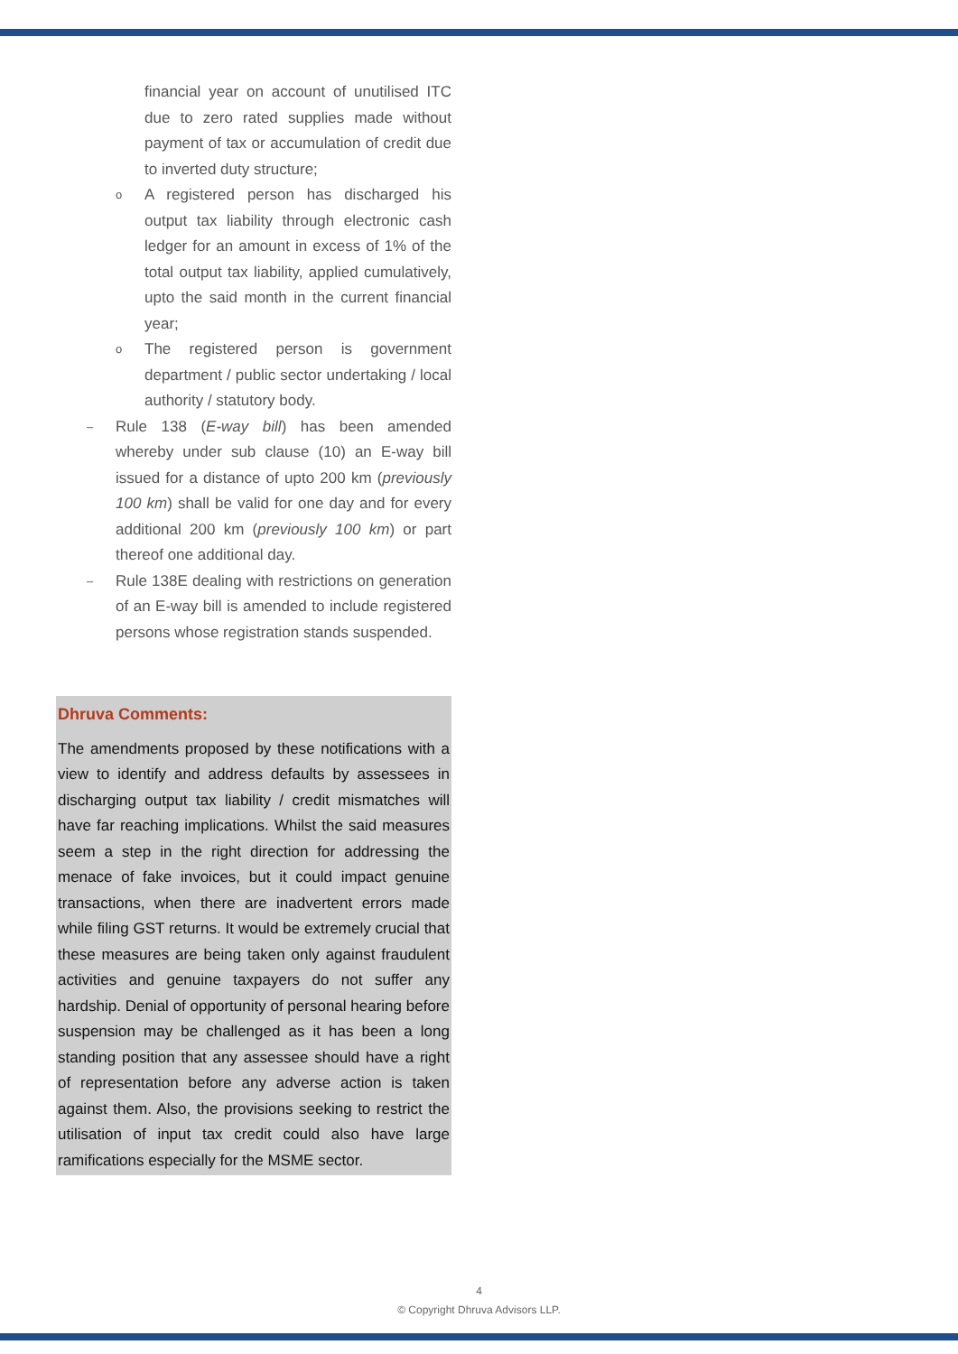financial year on account of unutilised ITC due to zero rated supplies made without payment of tax or accumulation of credit due to inverted duty structure;
o A registered person has discharged his output tax liability through electronic cash ledger for an amount in excess of 1% of the total output tax liability, applied cumulatively, upto the said month in the current financial year;
o The registered person is government department / public sector undertaking / local authority / statutory body.
– Rule 138 (E-way bill) has been amended whereby under sub clause (10) an E-way bill issued for a distance of upto 200 km (previously 100 km) shall be valid for one day and for every additional 200 km (previously 100 km) or part thereof one additional day.
– Rule 138E dealing with restrictions on generation of an E-way bill is amended to include registered persons whose registration stands suspended.
Dhruva Comments:
The amendments proposed by these notifications with a view to identify and address defaults by assessees in discharging output tax liability / credit mismatches will have far reaching implications. Whilst the said measures seem a step in the right direction for addressing the menace of fake invoices, but it could impact genuine transactions, when there are inadvertent errors made while filing GST returns. It would be extremely crucial that these measures are being taken only against fraudulent activities and genuine taxpayers do not suffer any hardship. Denial of opportunity of personal hearing before suspension may be challenged as it has been a long standing position that any assessee should have a right of representation before any adverse action is taken against them. Also, the provisions seeking to restrict the utilisation of input tax credit could also have large ramifications especially for the MSME sector.
4
© Copyright Dhruva Advisors LLP.